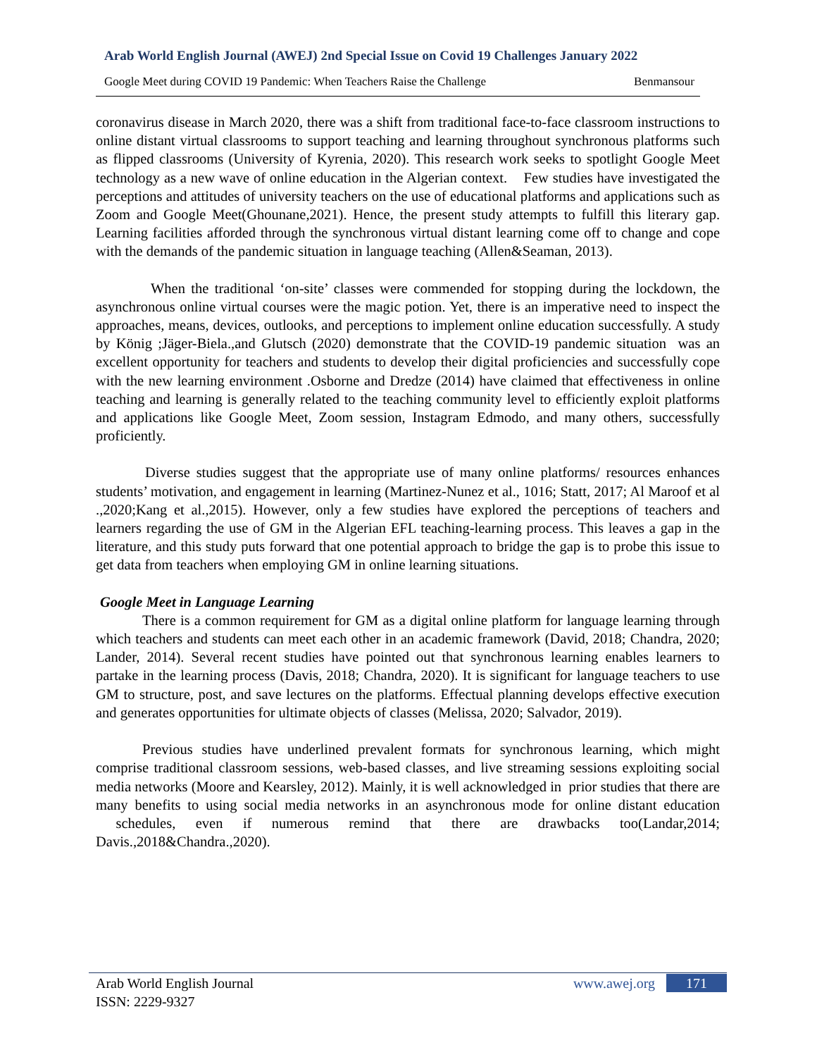Arab World English Journal (AWEJ) 2nd Special Issue on Covid 19 Challenges January 2022
Google Meet during COVID 19 Pandemic: When Teachers Raise the Challenge Benmansour
coronavirus disease in March 2020, there was a shift from traditional face-to-face classroom instructions to online distant virtual classrooms to support teaching and learning throughout synchronous platforms such as flipped classrooms (University of Kyrenia, 2020). This research work seeks to spotlight Google Meet technology as a new wave of online education in the Algerian context. Few studies have investigated the perceptions and attitudes of university teachers on the use of educational platforms and applications such as Zoom and Google Meet(Ghounane,2021). Hence, the present study attempts to fulfill this literary gap. Learning facilities afforded through the synchronous virtual distant learning come off to change and cope with the demands of the pandemic situation in language teaching (Allen&Seaman, 2013).
When the traditional ‘on-site’ classes were commended for stopping during the lockdown, the asynchronous online virtual courses were the magic potion. Yet, there is an imperative need to inspect the approaches, means, devices, outlooks, and perceptions to implement online education successfully. A study by König ;Jäger-Biela.,and Glutsch (2020) demonstrate that the COVID-19 pandemic situation was an excellent opportunity for teachers and students to develop their digital proficiencies and successfully cope with the new learning environment .Osborne and Dredze (2014) have claimed that effectiveness in online teaching and learning is generally related to the teaching community level to efficiently exploit platforms and applications like Google Meet, Zoom session, Instagram Edmodo, and many others, successfully proficiently.
Diverse studies suggest that the appropriate use of many online platforms/ resources enhances students’ motivation, and engagement in learning (Martinez-Nunez et al., 1016; Statt, 2017; Al Maroof et al .,2020;Kang et al.,2015). However, only a few studies have explored the perceptions of teachers and learners regarding the use of GM in the Algerian EFL teaching-learning process. This leaves a gap in the literature, and this study puts forward that one potential approach to bridge the gap is to probe this issue to get data from teachers when employing GM in online learning situations.
Google Meet in Language Learning
There is a common requirement for GM as a digital online platform for language learning through which teachers and students can meet each other in an academic framework (David, 2018; Chandra, 2020; Lander, 2014). Several recent studies have pointed out that synchronous learning enables learners to partake in the learning process (Davis, 2018; Chandra, 2020). It is significant for language teachers to use GM to structure, post, and save lectures on the platforms. Effectual planning develops effective execution and generates opportunities for ultimate objects of classes (Melissa, 2020; Salvador, 2019).
Previous studies have underlined prevalent formats for synchronous learning, which might comprise traditional classroom sessions, web-based classes, and live streaming sessions exploiting social media networks (Moore and Kearsley, 2012). Mainly, it is well acknowledged in prior studies that there are many benefits to using social media networks in an asynchronous mode for online distant education schedules, even if numerous remind that there are drawbacks too(Landar,2014; Davis.,2018&Chandra.,2020).
Arab World English Journal
ISSN: 2229-9327
www.awej.org 171